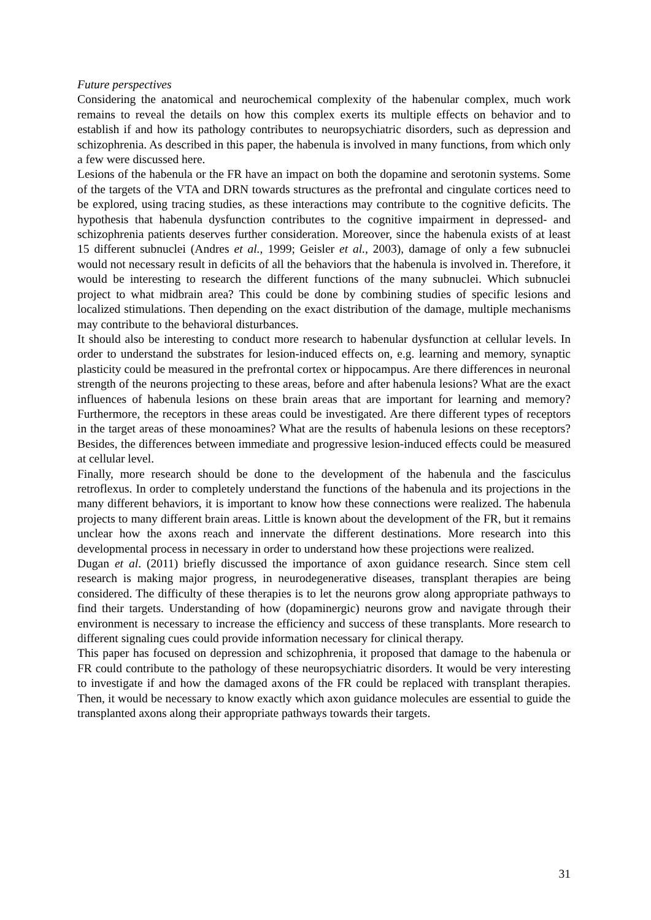Future perspectives
Considering the anatomical and neurochemical complexity of the habenular complex, much work remains to reveal the details on how this complex exerts its multiple effects on behavior and to establish if and how its pathology contributes to neuropsychiatric disorders, such as depression and schizophrenia. As described in this paper, the habenula is involved in many functions, from which only a few were discussed here.
Lesions of the habenula or the FR have an impact on both the dopamine and serotonin systems. Some of the targets of the VTA and DRN towards structures as the prefrontal and cingulate cortices need to be explored, using tracing studies, as these interactions may contribute to the cognitive deficits. The hypothesis that habenula dysfunction contributes to the cognitive impairment in depressed- and schizophrenia patients deserves further consideration. Moreover, since the habenula exists of at least 15 different subnuclei (Andres et al., 1999; Geisler et al., 2003), damage of only a few subnuclei would not necessary result in deficits of all the behaviors that the habenula is involved in. Therefore, it would be interesting to research the different functions of the many subnuclei. Which subnuclei project to what midbrain area? This could be done by combining studies of specific lesions and localized stimulations. Then depending on the exact distribution of the damage, multiple mechanisms may contribute to the behavioral disturbances.
It should also be interesting to conduct more research to habenular dysfunction at cellular levels. In order to understand the substrates for lesion-induced effects on, e.g. learning and memory, synaptic plasticity could be measured in the prefrontal cortex or hippocampus. Are there differences in neuronal strength of the neurons projecting to these areas, before and after habenula lesions? What are the exact influences of habenula lesions on these brain areas that are important for learning and memory? Furthermore, the receptors in these areas could be investigated. Are there different types of receptors in the target areas of these monoamines? What are the results of habenula lesions on these receptors? Besides, the differences between immediate and progressive lesion-induced effects could be measured at cellular level.
Finally, more research should be done to the development of the habenula and the fasciculus retroflexus. In order to completely understand the functions of the habenula and its projections in the many different behaviors, it is important to know how these connections were realized. The habenula projects to many different brain areas. Little is known about the development of the FR, but it remains unclear how the axons reach and innervate the different destinations. More research into this developmental process in necessary in order to understand how these projections were realized.
Dugan et al. (2011) briefly discussed the importance of axon guidance research. Since stem cell research is making major progress, in neurodegenerative diseases, transplant therapies are being considered. The difficulty of these therapies is to let the neurons grow along appropriate pathways to find their targets. Understanding of how (dopaminergic) neurons grow and navigate through their environment is necessary to increase the efficiency and success of these transplants. More research to different signaling cues could provide information necessary for clinical therapy.
This paper has focused on depression and schizophrenia, it proposed that damage to the habenula or FR could contribute to the pathology of these neuropsychiatric disorders. It would be very interesting to investigate if and how the damaged axons of the FR could be replaced with transplant therapies. Then, it would be necessary to know exactly which axon guidance molecules are essential to guide the transplanted axons along their appropriate pathways towards their targets.
31